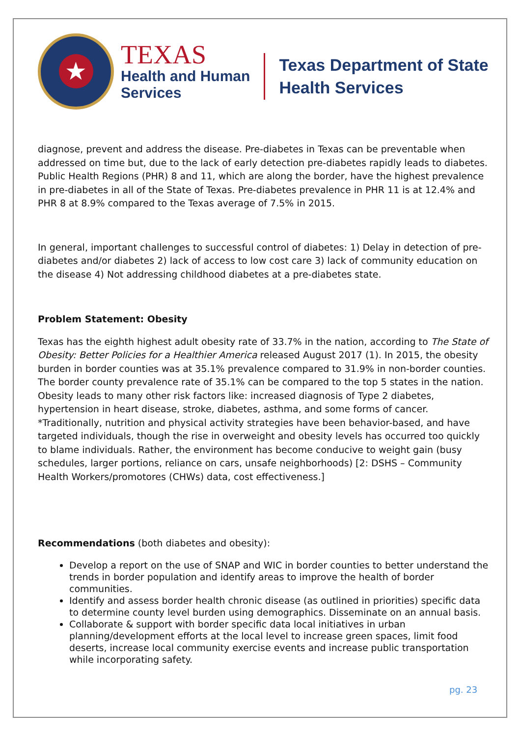★
TEXAS
Health and Human
Services
Texas Department of State
Health Services
diagnose, prevent and address the disease. Pre-diabetes in Texas can be preventable when addressed on time but, due to the lack of early detection pre-diabetes rapidly leads to diabetes. Public Health Regions (PHR) 8 and 11, which are along the border, have the highest prevalence in pre-diabetes in all of the State of Texas. Pre-diabetes prevalence in PHR 11 is at 12.4% and PHR 8 at 8.9% compared to the Texas average of 7.5% in 2015.
In general, important challenges to successful control of diabetes: 1) Delay in detection of pre-diabetes and/or diabetes 2) lack of access to low cost care 3) lack of community education on the disease 4) Not addressing childhood diabetes at a pre-diabetes state.
Problem Statement: Obesity
Texas has the eighth highest adult obesity rate of 33.7% in the nation, according to The State of Obesity: Better Policies for a Healthier America released August 2017 (1). In 2015, the obesity burden in border counties was at 35.1% prevalence compared to 31.9% in non-border counties. The border county prevalence rate of 35.1% can be compared to the top 5 states in the nation. Obesity leads to many other risk factors like: increased diagnosis of Type 2 diabetes, hypertension in heart disease, stroke, diabetes, asthma, and some forms of cancer. *Traditionally, nutrition and physical activity strategies have been behavior-based, and have targeted individuals, though the rise in overweight and obesity levels has occurred too quickly to blame individuals. Rather, the environment has become conducive to weight gain (busy schedules, larger portions, reliance on cars, unsafe neighborhoods) [2: DSHS – Community Health Workers/promotores (CHWs) data, cost effectiveness.]
Recommendations (both diabetes and obesity):
Develop a report on the use of SNAP and WIC in border counties to better understand the trends in border population and identify areas to improve the health of border communities.
Identify and assess border health chronic disease (as outlined in priorities) specific data to determine county level burden using demographics. Disseminate on an annual basis.
Collaborate & support with border specific data local initiatives in urban planning/development efforts at the local level to increase green spaces, limit food deserts, increase local community exercise events and increase public transportation while incorporating safety.
pg. 23